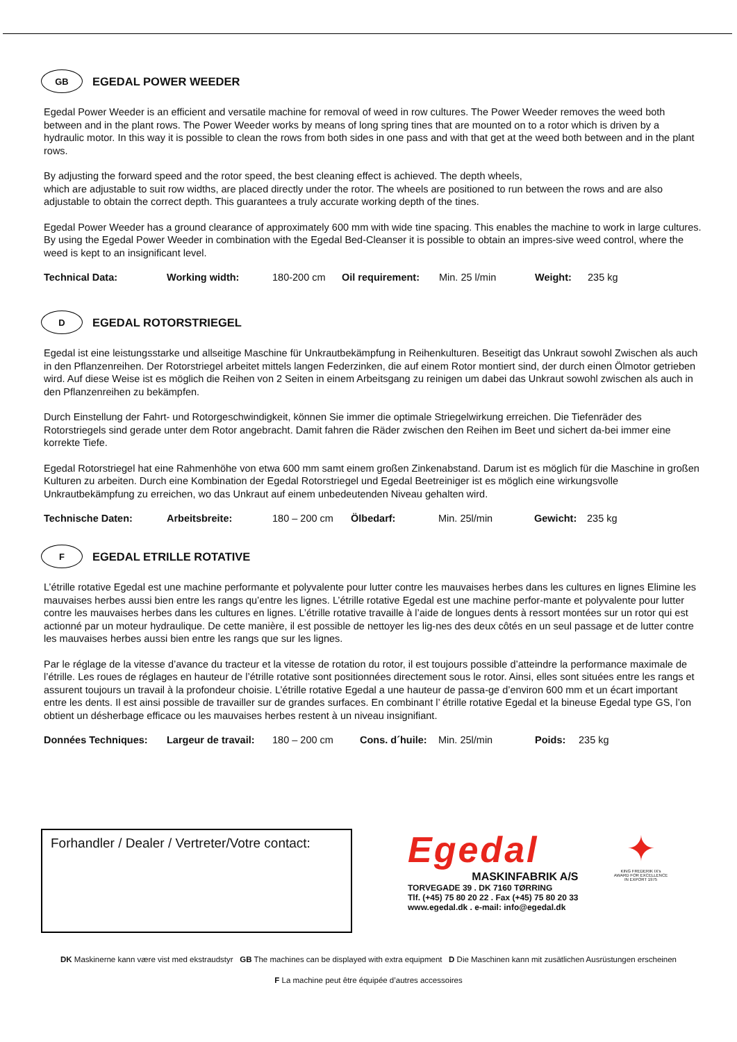GB
EGEDAL POWER WEEDER
Egedal Power Weeder is an efficient and versatile machine for removal of weed in row cultures. The Power Weeder removes the weed both between and in the plant rows. The Power Weeder works by means of long spring tines that are mounted on to a rotor which is driven by a hydraulic motor. In this way it is possible to clean the rows from both sides in one pass and with that get at the weed both between and in the plant rows.
By adjusting the forward speed and the rotor speed, the best cleaning effect is achieved. The depth wheels,
which are adjustable to suit row widths, are placed directly under the rotor. The wheels are positioned to run between the rows and are also adjustable to obtain the correct depth. This guarantees a truly accurate working depth of the tines.
Egedal Power Weeder has a ground clearance of approximately 600 mm with wide tine spacing. This enables the machine to work in large cultures. By using the Egedal Power Weeder in combination with the Egedal Bed-Cleanser it is possible to obtain an impres-sive weed control, where the weed is kept to an insignificant level.
Technical Data: Working width: 180-200 cm Oil requirement: Min. 25 l/min Weight: 235 kg
D
EGEDAL ROTORSTRIEGEL
Egedal ist eine leistungsstarke und allseitige Maschine für Unkrautbekämpfung in Reihenkulturen. Beseitigt das Unkraut sowohl Zwischen als auch in den Pflanzenreihen. Der Rotorstriegel arbeitet mittels langen Federzinken, die auf einem Rotor montiert sind, der durch einen Ölmotor getrieben wird. Auf diese Weise ist es möglich die Reihen von 2 Seiten in einem Arbeitsgang zu reinigen um dabei das Unkraut sowohl zwischen als auch in den Pflanzenreihen zu bekämpfen.
Durch Einstellung der Fahrt- und Rotorgeschwindigkeit, können Sie immer die optimale Striegelwirkung erreichen. Die Tiefenräder des Rotorstriegels sind gerade unter dem Rotor angebracht. Damit fahren die Räder zwischen den Reihen im Beet und sichert da-bei immer eine korrekte Tiefe.
Egedal Rotorstriegel hat eine Rahmenhöhe von etwa 600 mm samt einem großen Zinkenabstand. Darum ist es möglich für die Maschine in großen Kulturen zu arbeiten. Durch eine Kombination der Egedal Rotorstriegel und Egedal Beetreiniger ist es möglich eine wirkungsvolle Unkrautbekämpfung zu erreichen, wo das Unkraut auf einem unbedeutenden Niveau gehalten wird.
Technische Daten: Arbeitsbreite: 180 – 200 cm Ölbedarf: Min. 25l/min Gewicht: 235 kg
F
EGEDAL ETRILLE ROTATIVE
L’étrille rotative Egedal est une machine performante et polyvalente pour lutter contre les mauvaises herbes dans les cultures en lignes Elimine les mauvaises herbes aussi bien entre les rangs qu’entre les lignes. L’étrille rotative Egedal est une machine perfor-mante et polyvalente pour lutter contre les mauvaises herbes dans les cultures en lignes. L’étrille rotative travaille à l’aide de longues dents à ressort montées sur un rotor qui est actionné par un moteur hydraulique. De cette manière, il est possible de nettoyer les lig-nes des deux côtés en un seul passage et de lutter contre les mauvaises herbes aussi bien entre les rangs que sur les lignes.
Par le réglage de la vitesse d’avance du tracteur et la vitesse de rotation du rotor, il est toujours possible d’atteindre la performance maximale de l’étrille. Les roues de réglages en hauteur de l’étrille rotative sont positionnées directement sous le rotor. Ainsi, elles sont situées entre les rangs et assurent toujours un travail à la profondeur choisie. L’étrille rotative Egedal a une hauteur de passa-ge d’environ 600 mm et un écart important entre les dents. Il est ainsi possible de travailler sur de grandes surfaces. En combinant l’ étrille rotative Egedal et la bineuse Egedal type GS, l’on obtient un désherbage efficace ou les mauvaises herbes restent à un niveau insignifiant.
Données Techniques: Largeur de travail: 180 – 200 cm Cons. d´huile: Min. 25l/min Poids: 235 kg
Forhandler / Dealer / Vertreter/Votre contact:
Egedal
MASKINFABRIK A/S
TORVEGADE 39 . DK 7160 TØRRING
Tlf. (+45) 75 80 20 22 . Fax (+45) 75 80 20 33
www.egedal.dk . e-mail: info@egedal.dk
✦
KING FREDERIK IX's AWARD FOR EXCELLENCE IN EXPORT 1975
DK Maskinerne kann være vist med ekstraudstyr GB The machines can be displayed with extra equipment D Die Maschinen kann mit zusätlichen Ausrüstungen erscheinen
F La machine peut être équipée d’autres accessoires